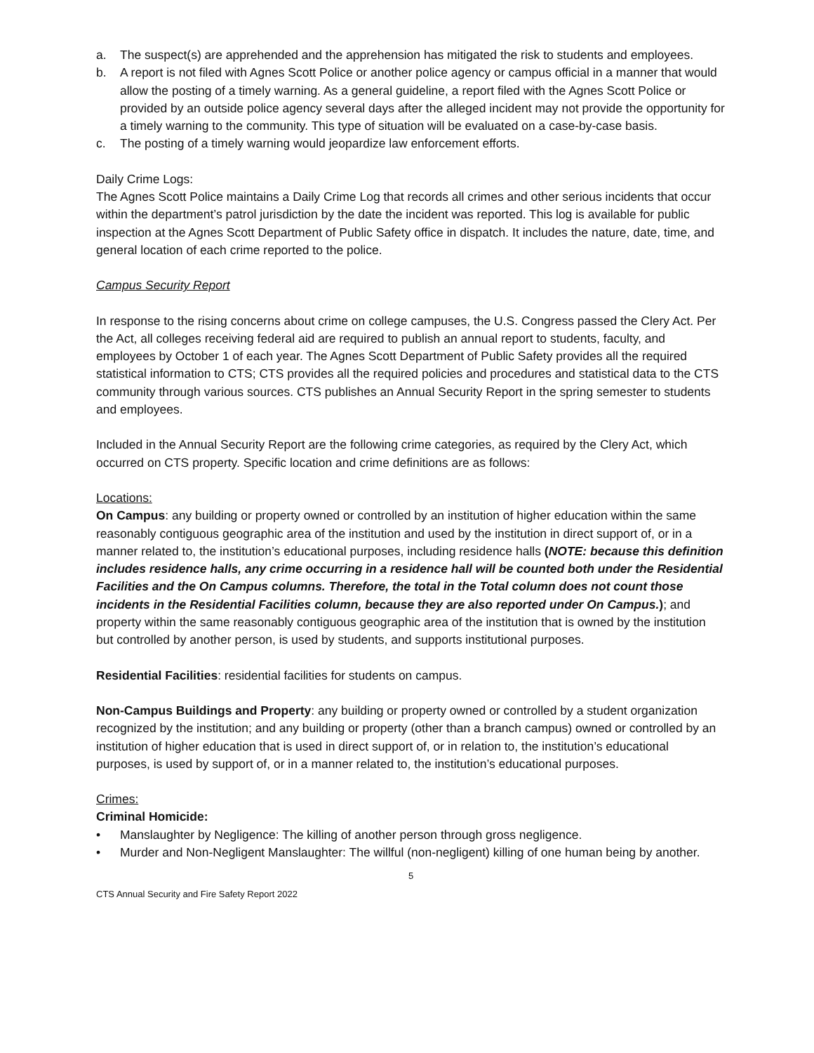a. The suspect(s) are apprehended and the apprehension has mitigated the risk to students and employees.
b. A report is not filed with Agnes Scott Police or another police agency or campus official in a manner that would allow the posting of a timely warning. As a general guideline, a report filed with the Agnes Scott Police or provided by an outside police agency several days after the alleged incident may not provide the opportunity for a timely warning to the community. This type of situation will be evaluated on a case-by-case basis.
c. The posting of a timely warning would jeopardize law enforcement efforts.
Daily Crime Logs:
The Agnes Scott Police maintains a Daily Crime Log that records all crimes and other serious incidents that occur within the department’s patrol jurisdiction by the date the incident was reported. This log is available for public inspection at the Agnes Scott Department of Public Safety office in dispatch. It includes the nature, date, time, and general location of each crime reported to the police.
Campus Security Report
In response to the rising concerns about crime on college campuses, the U.S. Congress passed the Clery Act. Per the Act, all colleges receiving federal aid are required to publish an annual report to students, faculty, and employees by October 1 of each year. The Agnes Scott Department of Public Safety provides all the required statistical information to CTS; CTS provides all the required policies and procedures and statistical data to the CTS community through various sources. CTS publishes an Annual Security Report in the spring semester to students and employees.
Included in the Annual Security Report are the following crime categories, as required by the Clery Act, which occurred on CTS property. Specific location and crime definitions are as follows:
Locations:
On Campus: any building or property owned or controlled by an institution of higher education within the same reasonably contiguous geographic area of the institution and used by the institution in direct support of, or in a manner related to, the institution’s educational purposes, including residence halls (NOTE: because this definition includes residence halls, any crime occurring in a residence hall will be counted both under the Residential Facilities and the On Campus columns. Therefore, the total in the Total column does not count those incidents in the Residential Facilities column, because they are also reported under On Campus.); and property within the same reasonably contiguous geographic area of the institution that is owned by the institution but controlled by another person, is used by students, and supports institutional purposes.
Residential Facilities: residential facilities for students on campus.
Non-Campus Buildings and Property: any building or property owned or controlled by a student organization recognized by the institution; and any building or property (other than a branch campus) owned or controlled by an institution of higher education that is used in direct support of, or in relation to, the institution’s educational purposes, is used by support of, or in a manner related to, the institution’s educational purposes.
Crimes:
Criminal Homicide:
• Manslaughter by Negligence: The killing of another person through gross negligence.
• Murder and Non-Negligent Manslaughter: The willful (non-negligent) killing of one human being by another.
5
CTS Annual Security and Fire Safety Report 2022